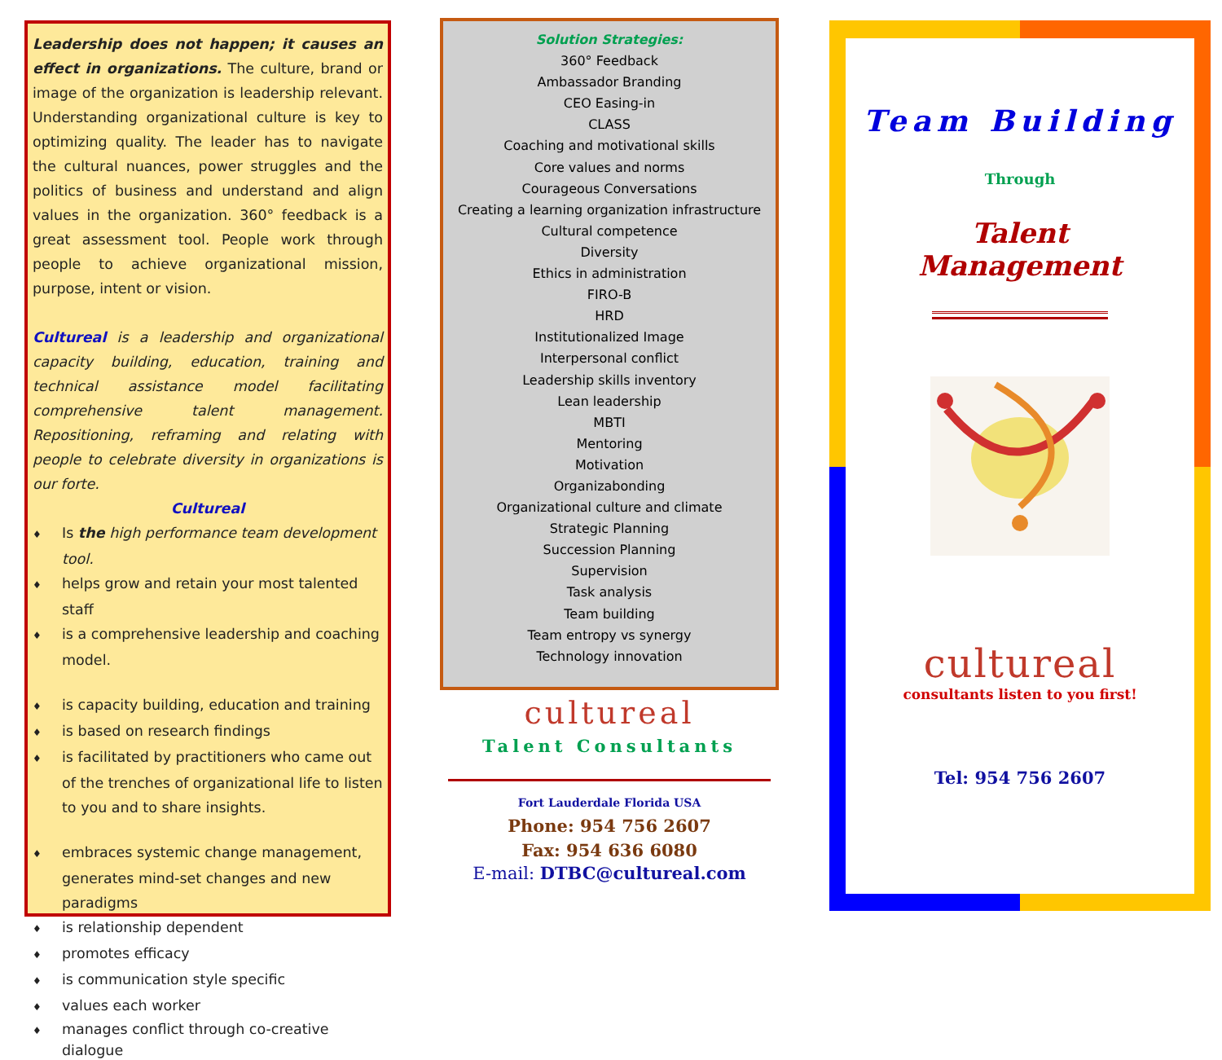Leadership does not happen; it causes an effect in organizations. The culture, brand or image of the organization is leadership relevant. Understanding organizational culture is key to optimizing quality. The leader has to navigate the cultural nuances, power struggles and the politics of business and understand and align values in the organization. 360° feedback is a great assessment tool. People work through people to achieve organizational mission, purpose, intent or vision.
Cultureal is a leadership and organizational capacity building, education, training and technical assistance model facilitating comprehensive talent management. Repositioning, reframing and relating with people to celebrate diversity in organizations is our forte.
Cultureal
♦ Is the high performance team development tool.
♦ helps grow and retain your most talented staff
♦ is a comprehensive leadership and coaching model.
♦ is capacity building, education and training
♦ is based on research findings
♦ is facilitated by practitioners who came out of the trenches of organizational life to listen to you and to share insights.
♦ embraces systemic change management, generates mind-set changes and new paradigms
♦ is relationship dependent
♦ promotes efficacy
♦ is communication style specific
♦ values each worker
♦ manages conflict through co-creative dialogue
Solution Strategies:
360° Feedback
Ambassador Branding
CEO Easing-in
CLASS
Coaching and motivational skills
Core values and norms
Courageous Conversations
Creating a learning organization infrastructure
Cultural competence
Diversity
Ethics in administration
FIRO-B
HRD
Institutionalized Image
Interpersonal conflict
Leadership skills inventory
Lean leadership
MBTI
Mentoring
Motivation
Organizabonding
Organizational culture and climate
Strategic Planning
Succession Planning
Supervision
Task analysis
Team building
Team entropy vs synergy
Technology innovation
cultureal
Talent Consultants
Fort Lauderdale Florida USA
Phone: 954 756 2607
Fax: 954 636 6080
E-mail: DTBC@cultureal.com
Team Building
Through
Talent
Management
cultureal
consultants listen to you first!
Tel: 954 756 2607